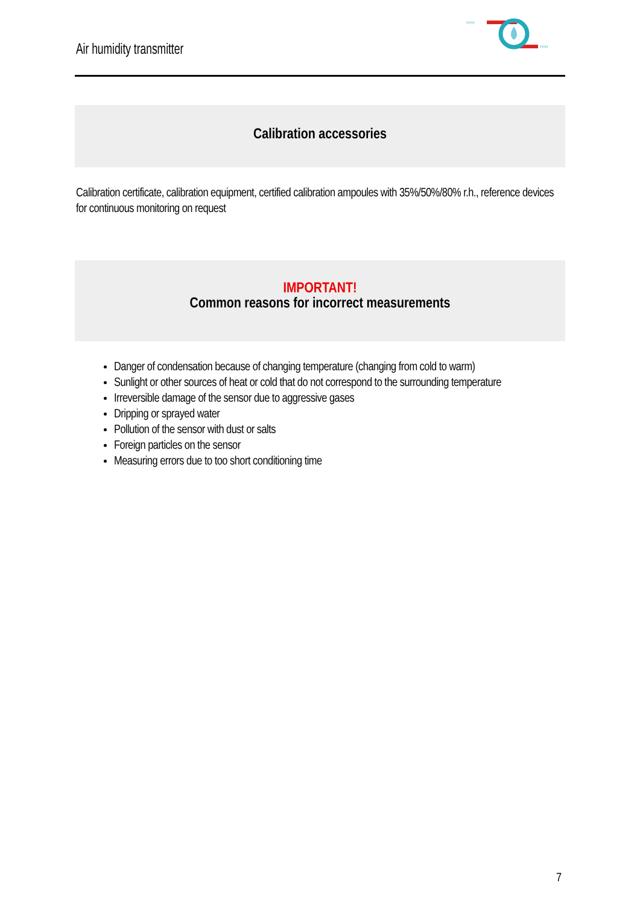Air humidity transmitter
›››››
›››››
Calibration accessories
Calibration certificate, calibration equipment, certified calibration ampoules with 35%/50%/80% r.h., reference devices for continuous monitoring on request
IMPORTANT!
Common reasons for incorrect measurements
Danger of condensation because of changing temperature (changing from cold to warm)
Sunlight or other sources of heat or cold that do not correspond to the surrounding temperature
Irreversible damage of the sensor due to aggressive gases
Dripping or sprayed water
Pollution of the sensor with dust or salts
Foreign particles on the sensor
Measuring errors due to too short conditioning time
7